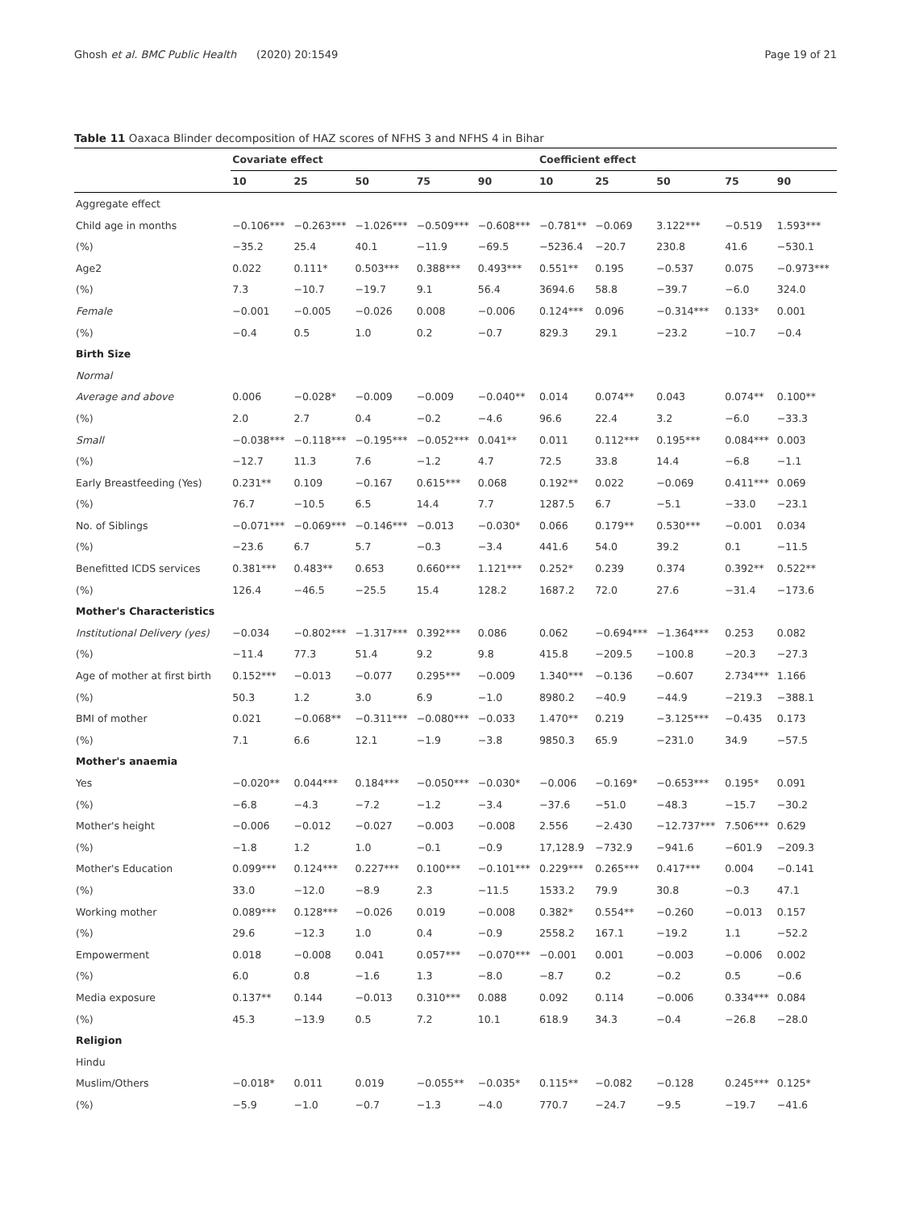Ghosh et al. BMC Public Health (2020) 20:1549 Page 19 of 21
Table 11 Oaxaca Blinder decomposition of HAZ scores of NFHS 3 and NFHS 4 in Bihar
| | Covariate effect | | | | | Coefficient effect | | | | |
| --- | --- | --- | --- | --- | --- | --- | --- | --- | --- | --- |
| | 10 | 25 | 50 | 75 | 90 | 10 | 25 | 50 | 75 | 90 |
| Aggregate effect | | | | | | | | | | |
| Child age in months | −0.106*** | −0.263*** | −1.026*** | −0.509*** | −0.608*** | −0.781** | −0.069 | 3.122*** | −0.519 | 1.593*** |
| (%) | −35.2 | 25.4 | 40.1 | −11.9 | −69.5 | −5236.4 | −20.7 | 230.8 | 41.6 | −530.1 |
| Age2 | 0.022 | 0.111* | 0.503*** | 0.388*** | 0.493*** | 0.551** | 0.195 | −0.537 | 0.075 | −0.973*** |
| (%) | 7.3 | −10.7 | −19.7 | 9.1 | 56.4 | 3694.6 | 58.8 | −39.7 | −6.0 | 324.0 |
| Female | −0.001 | −0.005 | −0.026 | 0.008 | −0.006 | 0.124*** | 0.096 | −0.314*** | 0.133* | 0.001 |
| (%) | −0.4 | 0.5 | 1.0 | 0.2 | −0.7 | 829.3 | 29.1 | −23.2 | −10.7 | −0.4 |
| Birth Size | | | | | | | | | | |
| Normal | | | | | | | | | | |
| Average and above | 0.006 | −0.028* | −0.009 | −0.009 | −0.040** | 0.014 | 0.074** | 0.043 | 0.074** | 0.100** |
| (%) | 2.0 | 2.7 | 0.4 | −0.2 | −4.6 | 96.6 | 22.4 | 3.2 | −6.0 | −33.3 |
| Small | −0.038*** | −0.118*** | −0.195*** | −0.052*** | 0.041** | 0.011 | 0.112*** | 0.195*** | 0.084*** | 0.003 |
| (%) | −12.7 | 11.3 | 7.6 | −1.2 | 4.7 | 72.5 | 33.8 | 14.4 | −6.8 | −1.1 |
| Early Breastfeeding (Yes) | 0.231** | 0.109 | −0.167 | 0.615*** | 0.068 | 0.192** | 0.022 | −0.069 | 0.411*** | 0.069 |
| (%) | 76.7 | −10.5 | 6.5 | 14.4 | 7.7 | 1287.5 | 6.7 | −5.1 | −33.0 | −23.1 |
| No. of Siblings | −0.071*** | −0.069*** | −0.146*** | −0.013 | −0.030* | 0.066 | 0.179** | 0.530*** | −0.001 | 0.034 |
| (%) | −23.6 | 6.7 | 5.7 | −0.3 | −3.4 | 441.6 | 54.0 | 39.2 | 0.1 | −11.5 |
| Benefitted ICDS services | 0.381*** | 0.483** | 0.653 | 0.660*** | 1.121*** | 0.252* | 0.239 | 0.374 | 0.392** | 0.522** |
| (%) | 126.4 | −46.5 | −25.5 | 15.4 | 128.2 | 1687.2 | 72.0 | 27.6 | −31.4 | −173.6 |
| Mother's Characteristics | | | | | | | | | | |
| Institutional Delivery (yes) | −0.034 | −0.802*** | −1.317*** | 0.392*** | 0.086 | 0.062 | −0.694*** | −1.364*** | 0.253 | 0.082 |
| (%) | −11.4 | 77.3 | 51.4 | 9.2 | 9.8 | 415.8 | −209.5 | −100.8 | −20.3 | −27.3 |
| Age of mother at first birth | 0.152*** | −0.013 | −0.077 | 0.295*** | −0.009 | 1.340*** | −0.136 | −0.607 | 2.734*** | 1.166 |
| (%) | 50.3 | 1.2 | 3.0 | 6.9 | −1.0 | 8980.2 | −40.9 | −44.9 | −219.3 | −388.1 |
| BMI of mother | 0.021 | −0.068** | −0.311*** | −0.080*** | −0.033 | 1.470** | 0.219 | −3.125*** | −0.435 | 0.173 |
| (%) | 7.1 | 6.6 | 12.1 | −1.9 | −3.8 | 9850.3 | 65.9 | −231.0 | 34.9 | −57.5 |
| Mother's anaemia | | | | | | | | | | |
| Yes | −0.020** | 0.044*** | 0.184*** | −0.050*** | −0.030* | −0.006 | −0.169* | −0.653*** | 0.195* | 0.091 |
| (%) | −6.8 | −4.3 | −7.2 | −1.2 | −3.4 | −37.6 | −51.0 | −48.3 | −15.7 | −30.2 |
| Mother's height | −0.006 | −0.012 | −0.027 | −0.003 | −0.008 | 2.556 | −2.430 | −12.737*** | 7.506*** | 0.629 |
| (%) | −1.8 | 1.2 | 1.0 | −0.1 | −0.9 | 17,128.9 | −732.9 | −941.6 | −601.9 | −209.3 |
| Mother's Education | 0.099*** | 0.124*** | 0.227*** | 0.100*** | −0.101*** | 0.229*** | 0.265*** | 0.417*** | 0.004 | −0.141 |
| (%) | 33.0 | −12.0 | −8.9 | 2.3 | −11.5 | 1533.2 | 79.9 | 30.8 | −0.3 | 47.1 |
| Working mother | 0.089*** | 0.128*** | −0.026 | 0.019 | −0.008 | 0.382* | 0.554** | −0.260 | −0.013 | 0.157 |
| (%) | 29.6 | −12.3 | 1.0 | 0.4 | −0.9 | 2558.2 | 167.1 | −19.2 | 1.1 | −52.2 |
| Empowerment | 0.018 | −0.008 | 0.041 | 0.057*** | −0.070*** | −0.001 | 0.001 | −0.003 | −0.006 | 0.002 |
| (%) | 6.0 | 0.8 | −1.6 | 1.3 | −8.0 | −8.7 | 0.2 | −0.2 | 0.5 | −0.6 |
| Media exposure | 0.137** | 0.144 | −0.013 | 0.310*** | 0.088 | 0.092 | 0.114 | −0.006 | 0.334*** | 0.084 |
| (%) | 45.3 | −13.9 | 0.5 | 7.2 | 10.1 | 618.9 | 34.3 | −0.4 | −26.8 | −28.0 |
| Religion | | | | | | | | | | |
| Hindu | | | | | | | | | | |
| Muslim/Others | −0.018* | 0.011 | 0.019 | −0.055** | −0.035* | 0.115** | −0.082 | −0.128 | 0.245*** | 0.125* |
| (%) | −5.9 | −1.0 | −0.7 | −1.3 | −4.0 | 770.7 | −24.7 | −9.5 | −19.7 | −41.6 |